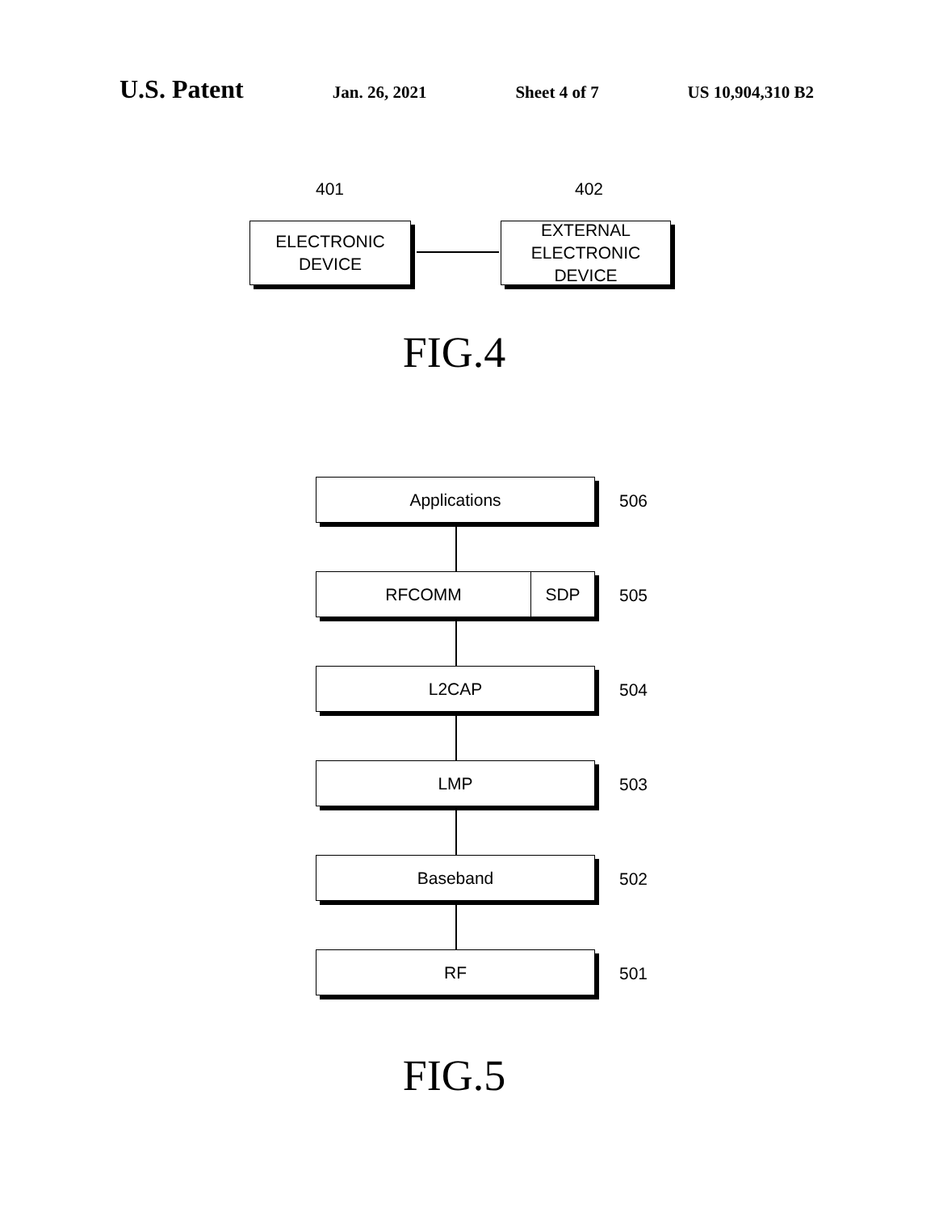U.S. Patent Jan. 26, 2021 Sheet 4 of 7 US 10,904,310 B2
401 402
ELECTRONIC DEVICE
EXTERNAL
ELECTRONIC DEVICE
FIG.4
Applications
506
RFCOMM SDP
505
L2CAP
504
LMP
503
Baseband
502
RF
501
FIG.5